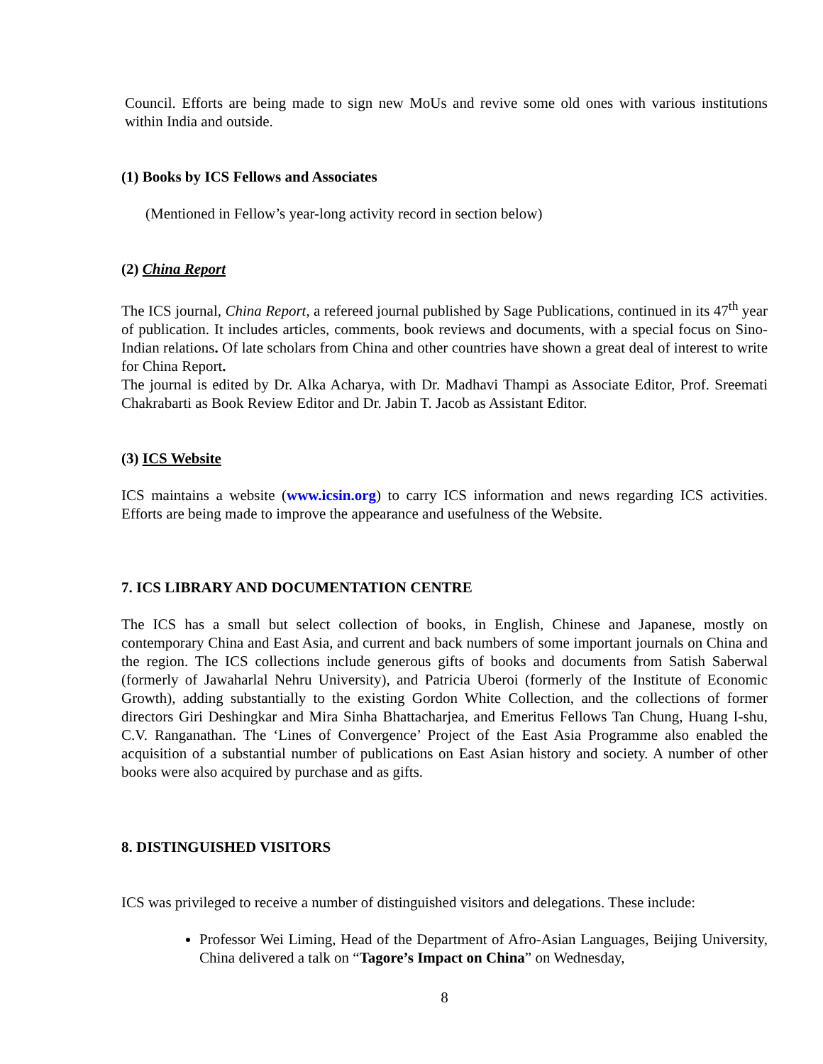Council. Efforts are being made to sign new MoUs and revive some old ones with various institutions within India and outside.
(1) Books by ICS Fellows and Associates
(Mentioned in Fellow’s year-long activity record in section below)
(2) China Report
The ICS journal, China Report, a refereed journal published by Sage Publications, continued in its 47<sup>th</sup> year of publication. It includes articles, comments, book reviews and documents, with a special focus on Sino-Indian relations. Of late scholars from China and other countries have shown a great deal of interest to write for China Report.
The journal is edited by Dr. Alka Acharya, with Dr. Madhavi Thampi as Associate Editor, Prof. Sreemati Chakrabarti as Book Review Editor and Dr. Jabin T. Jacob as Assistant Editor.
(3) ICS Website
ICS maintains a website (www.icsin.org) to carry ICS information and news regarding ICS activities. Efforts are being made to improve the appearance and usefulness of the Website.
7. ICS LIBRARY AND DOCUMENTATION CENTRE
The ICS has a small but select collection of books, in English, Chinese and Japanese, mostly on contemporary China and East Asia, and current and back numbers of some important journals on China and the region. The ICS collections include generous gifts of books and documents from Satish Saberwal (formerly of Jawaharlal Nehru University), and Patricia Uberoi (formerly of the Institute of Economic Growth), adding substantially to the existing Gordon White Collection, and the collections of former directors Giri Deshingkar and Mira Sinha Bhattacharjea, and Emeritus Fellows Tan Chung, Huang I-shu, C.V. Ranganathan. The ‘Lines of Convergence’ Project of the East Asia Programme also enabled the acquisition of a substantial number of publications on East Asian history and society. A number of other books were also acquired by purchase and as gifts.
8. DISTINGUISHED VISITORS
ICS was privileged to receive a number of distinguished visitors and delegations. These include:
Professor Wei Liming, Head of the Department of Afro-Asian Languages, Beijing University, China delivered a talk on “Tagore’s Impact on China” on Wednesday,
8